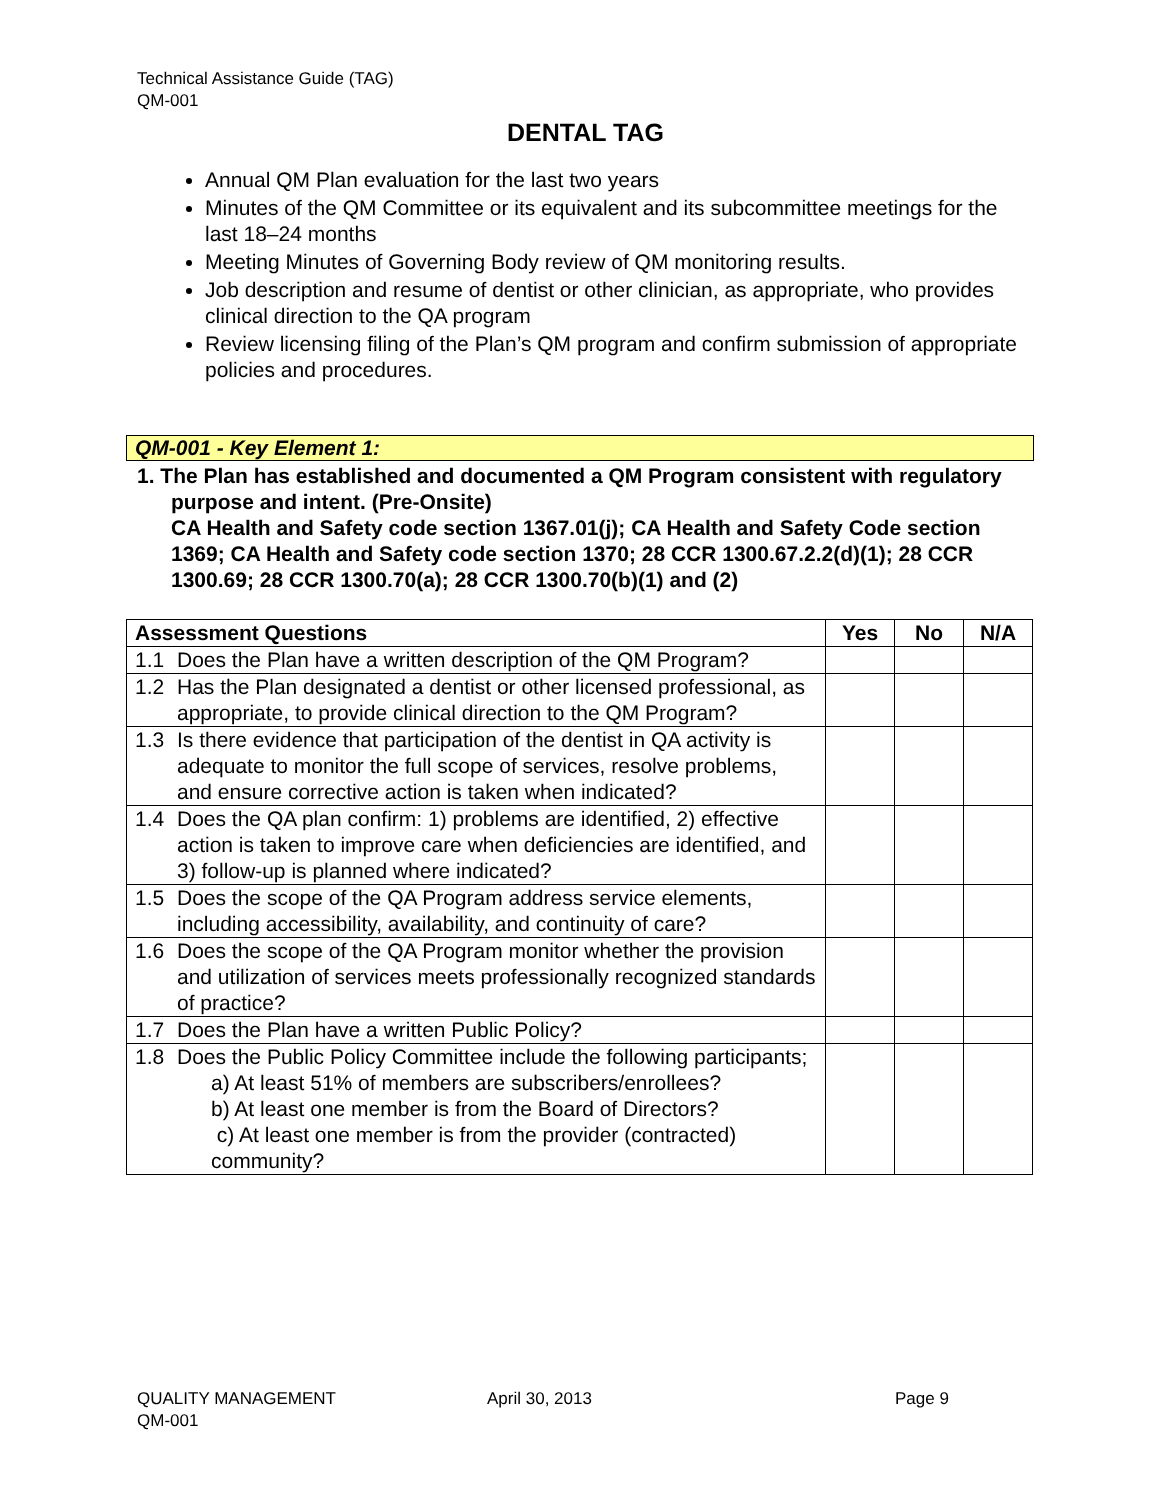Technical Assistance Guide (TAG)
QM-001
DENTAL TAG
Annual QM Plan evaluation for the last two years
Minutes of the QM Committee or its equivalent and its subcommittee meetings for the last 18–24 months
Meeting Minutes of Governing Body review of QM monitoring results.
Job description and resume of dentist or other clinician, as appropriate, who provides clinical direction to the QA program
Review licensing filing of the Plan’s QM program and confirm submission of appropriate policies and procedures.
QM-001 - Key Element 1:
1. The Plan has established and documented a QM Program consistent with regulatory purpose and intent. (Pre-Onsite)
CA Health and Safety code section 1367.01(j); CA Health and Safety Code section 1369; CA Health and Safety code section 1370; 28 CCR 1300.67.2.2(d)(1); 28 CCR 1300.69; 28 CCR 1300.70(a); 28 CCR 1300.70(b)(1) and (2)
| Assessment Questions | | Yes | No | N/A |
| --- | --- | --- | --- | --- |
| 1.1 | Does the Plan have a written description of the QM Program? | | | |
| 1.2 | Has the Plan designated a dentist or other licensed professional, as appropriate, to provide clinical direction to the QM Program? | | | |
| 1.3 | Is there evidence that participation of the dentist in QA activity is adequate to monitor the full scope of services, resolve problems, and ensure corrective action is taken when indicated? | | | |
| 1.4 | Does the QA plan confirm: 1) problems are identified, 2) effective action is taken to improve care when deficiencies are identified, and 3) follow-up is planned where indicated? | | | |
| 1.5 | Does the scope of the QA Program address service elements, including accessibility, availability, and continuity of care? | | | |
| 1.6 | Does the scope of the QA Program monitor whether the provision and utilization of services meets professionally recognized standards of practice? | | | |
| 1.7 | Does the Plan have a written Public Policy? | | | |
| 1.8 | Does the Public Policy Committee include the following participants; a) At least 51% of members are subscribers/enrollees? b) At least one member is from the Board of Directors? c) At least one member is from the provider (contracted) community? | | | |
QUALITY MANAGEMENT
QM-001
April 30, 2013 Page 9